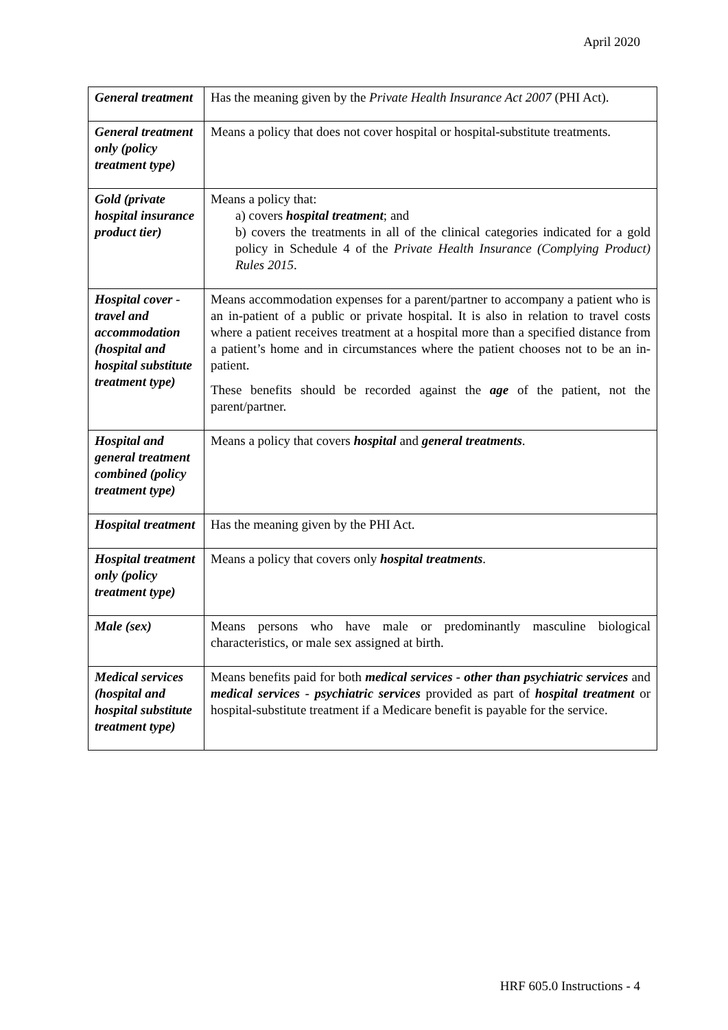April 2020
| General treatment | Has the meaning given by the Private Health Insurance Act 2007 (PHI Act). |
| General treatment only (policy treatment type) | Means a policy that does not cover hospital or hospital-substitute treatments. |
| Gold (private hospital insurance product tier) | Means a policy that: a) covers hospital treatment ; and b) covers the treatments in all of the clinical categories indicated for a gold policy in Schedule 4 of the Private Health Insurance (Complying Product) Rules 2015 . |
| Hospital cover - travel and accommodation (hospital and hospital substitute treatment type) | Means accommodation expenses for a parent/partner to accompany a patient who is an in-patient of a public or private hospital. It is also in relation to travel costs where a patient receives treatment at a hospital more than a specified distance from a patient’s home and in circumstances where the patient chooses not to be an in-patient. These benefits should be recorded against the age of the patient, not the parent/partner. |
| Hospital and general treatment combined (policy treatment type) | Means a policy that covers hospital and general treatments . |
| Hospital treatment | Has the meaning given by the PHI Act. |
| Hospital treatment only (policy treatment type) | Means a policy that covers only hospital treatments . |
| Male (sex) | Means persons who have male or predominantly masculine biological characteristics, or male sex assigned at birth. |
| Medical services (hospital and hospital substitute treatment type) | Means benefits paid for both medical services - other than psychiatric services and medical services - psychiatric services provided as part of hospital treatment or hospital-substitute treatment if a Medicare benefit is payable for the service. |
HRF 605.0 Instructions - 4